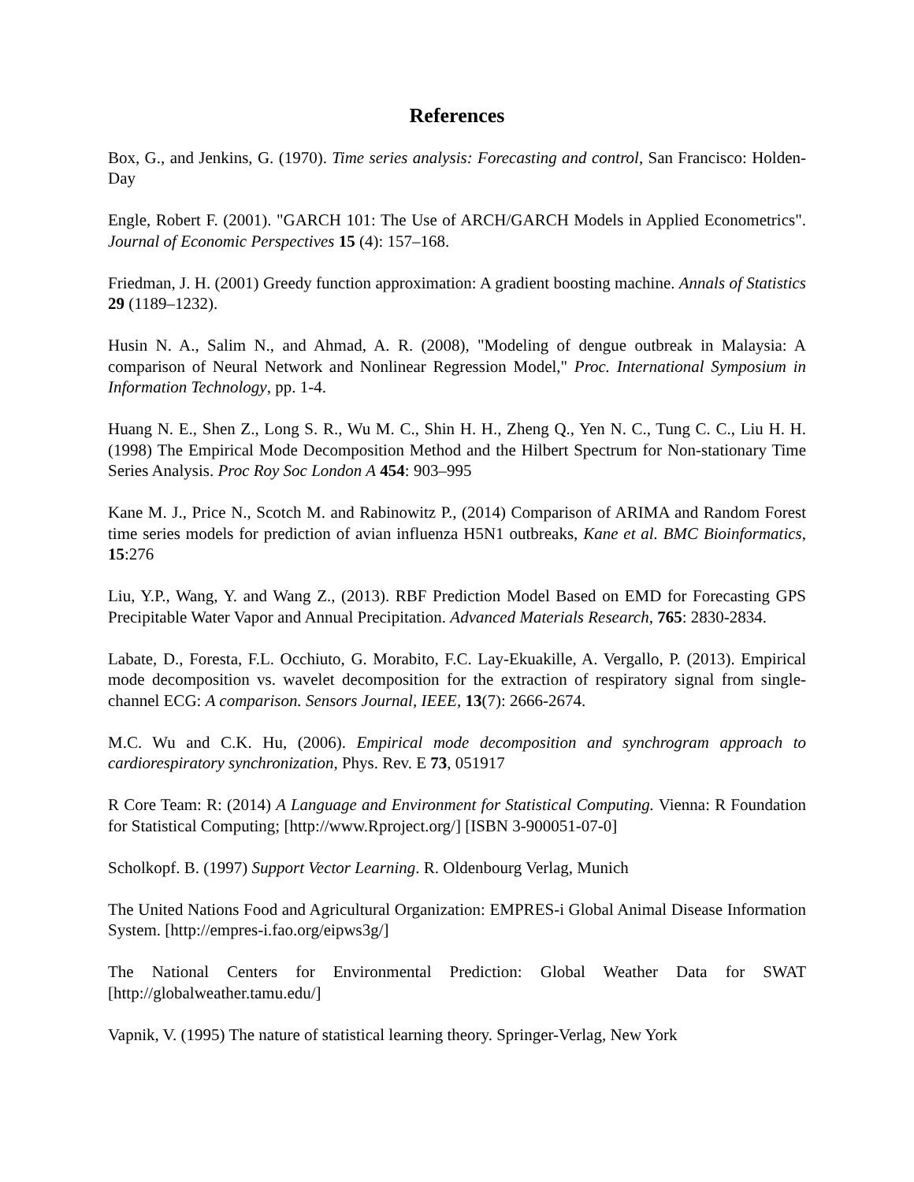References
Box, G., and Jenkins, G. (1970). Time series analysis: Forecasting and control, San Francisco: Holden-Day
Engle, Robert F. (2001). "GARCH 101: The Use of ARCH/GARCH Models in Applied Econometrics". Journal of Economic Perspectives 15 (4): 157–168.
Friedman, J. H. (2001) Greedy function approximation: A gradient boosting machine. Annals of Statistics 29 (1189–1232).
Husin N. A., Salim N., and Ahmad, A. R. (2008), "Modeling of dengue outbreak in Malaysia: A comparison of Neural Network and Nonlinear Regression Model," Proc. International Symposium in Information Technology, pp. 1-4.
Huang N. E., Shen Z., Long S. R., Wu M. C., Shin H. H., Zheng Q., Yen N. C., Tung C. C., Liu H. H. (1998) The Empirical Mode Decomposition Method and the Hilbert Spectrum for Non-stationary Time Series Analysis. Proc Roy Soc London A 454: 903–995
Kane M. J., Price N., Scotch M. and Rabinowitz P., (2014) Comparison of ARIMA and Random Forest time series models for prediction of avian influenza H5N1 outbreaks, Kane et al. BMC Bioinformatics, 15:276
Liu, Y.P., Wang, Y. and Wang Z., (2013). RBF Prediction Model Based on EMD for Forecasting GPS Precipitable Water Vapor and Annual Precipitation. Advanced Materials Research, 765: 2830-2834.
Labate, D., Foresta, F.L. Occhiuto, G. Morabito, F.C. Lay-Ekuakille, A. Vergallo, P. (2013). Empirical mode decomposition vs. wavelet decomposition for the extraction of respiratory signal from single-channel ECG: A comparison. Sensors Journal, IEEE, 13(7): 2666-2674.
M.C. Wu and C.K. Hu, (2006). Empirical mode decomposition and synchrogram approach to cardiorespiratory synchronization, Phys. Rev. E 73, 051917
R Core Team: R: (2014) A Language and Environment for Statistical Computing. Vienna: R Foundation for Statistical Computing; [http://www.Rproject.org/] [ISBN 3-900051-07-0]
Scholkopf. B. (1997) Support Vector Learning. R. Oldenbourg Verlag, Munich
The United Nations Food and Agricultural Organization: EMPRES-i Global Animal Disease Information System. [http://empres-i.fao.org/eipws3g/]
The National Centers for Environmental Prediction: Global Weather Data for SWAT [http://globalweather.tamu.edu/]
Vapnik, V. (1995) The nature of statistical learning theory. Springer-Verlag, New York